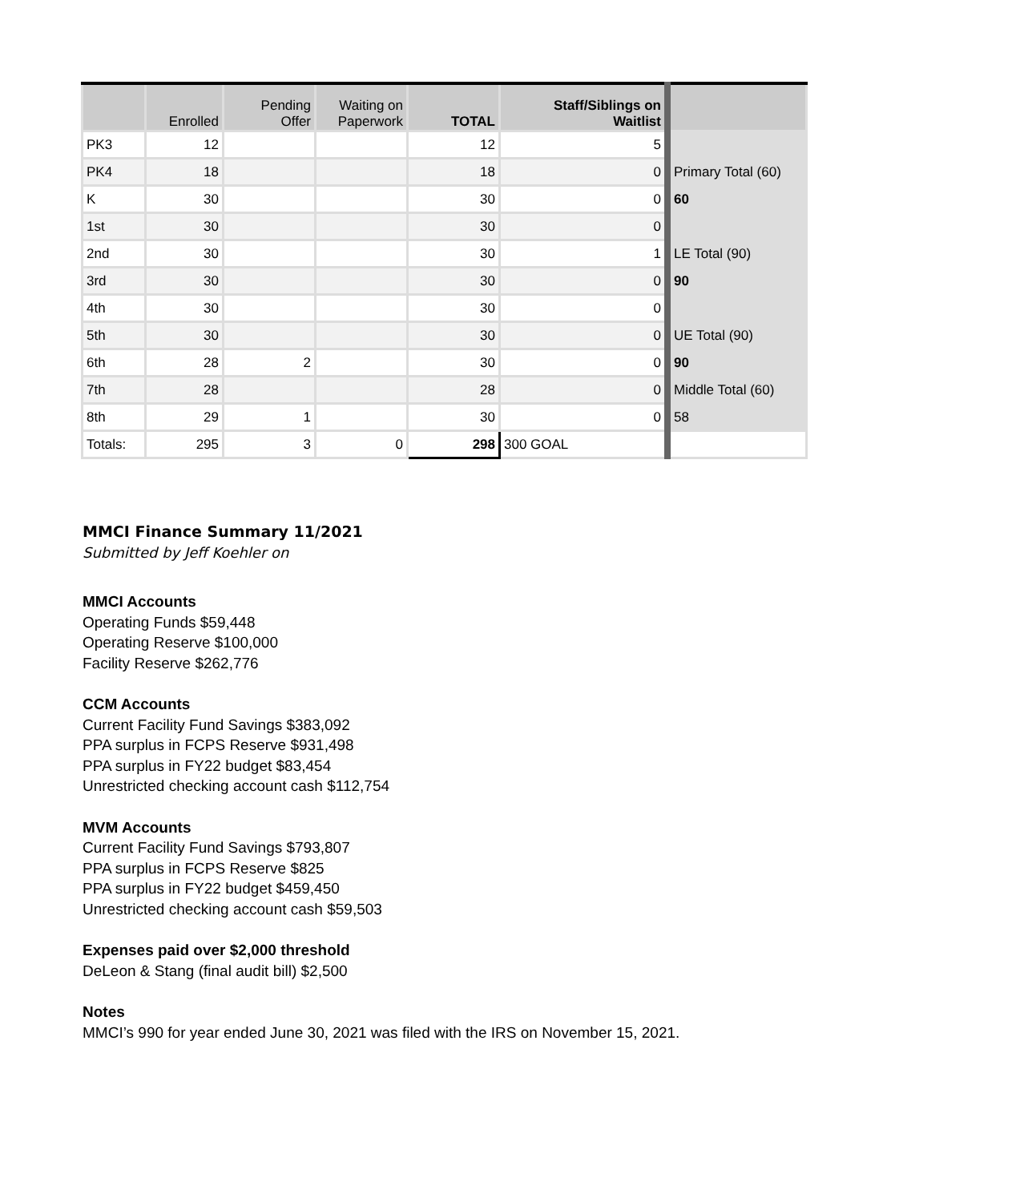| | Enrolled | Pending Offer | Waiting on Paperwork | TOTAL | Staff/Siblings on Waitlist | |
| --- | --- | --- | --- | --- | --- | --- |
| PK3 | 12 | | | 12 | 5 | |
| PK4 | 18 | | | 18 | 0 | Primary Total (60) |
| K | 30 | | | 30 | 0 | 60 |
| 1st | 30 | | | 30 | 0 | |
| 2nd | 30 | | | 30 | 1 | LE Total (90) |
| 3rd | 30 | | | 30 | 0 | 90 |
| 4th | 30 | | | 30 | 0 | |
| 5th | 30 | | | 30 | 0 | UE Total (90) |
| 6th | 28 | 2 | | 30 | 0 | 90 |
| 7th | 28 | | | 28 | 0 | Middle Total (60) |
| 8th | 29 | 1 | | 30 | 0 | 58 |
| Totals: | 295 | 3 | 0 | 298 | 300 GOAL | |
MMCI Finance Summary 11/2021
Submitted by Jeff Koehler on
MMCI Accounts
Operating Funds $59,448
Operating Reserve $100,000
Facility Reserve $262,776
CCM Accounts
Current Facility Fund Savings $383,092
PPA surplus in FCPS Reserve $931,498
PPA surplus in FY22 budget $83,454
Unrestricted checking account cash $112,754
MVM Accounts
Current Facility Fund Savings $793,807
PPA surplus in FCPS Reserve $825
PPA surplus in FY22 budget $459,450
Unrestricted checking account cash $59,503
Expenses paid over $2,000 threshold
DeLeon & Stang (final audit bill) $2,500
Notes
MMCI’s 990 for year ended June 30, 2021 was filed with the IRS on November 15, 2021.